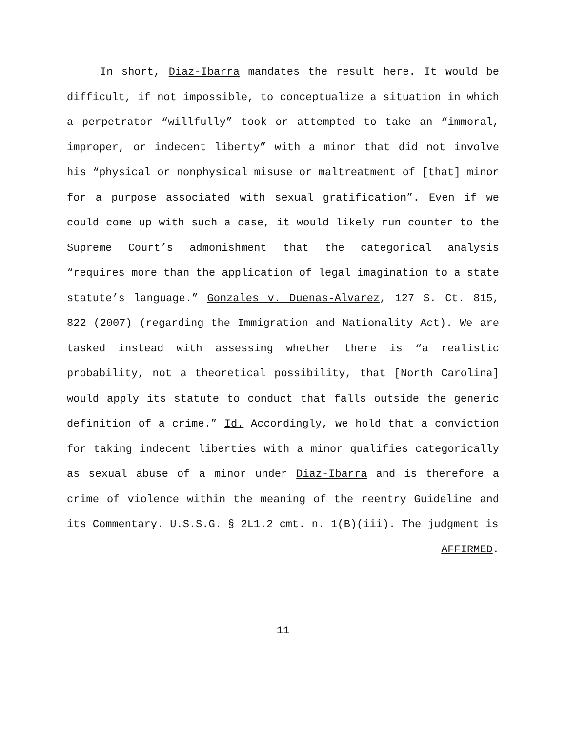In short, Diaz-Ibarra mandates the result here. It would be difficult, if not impossible, to conceptualize a situation in which a perpetrator “willfully” took or attempted to take an “immoral, improper, or indecent liberty” with a minor that did not involve his “physical or nonphysical misuse or maltreatment of [that] minor for a purpose associated with sexual gratification”. Even if we could come up with such a case, it would likely run counter to the Supreme Court’s admonishment that the categorical analysis “requires more than the application of legal imagination to a state statute’s language.” Gonzales v. Duenas-Alvarez, 127 S. Ct. 815, 822 (2007) (regarding the Immigration and Nationality Act). We are tasked instead with assessing whether there is “a realistic probability, not a theoretical possibility, that [North Carolina] would apply its statute to conduct that falls outside the generic definition of a crime.” Id. Accordingly, we hold that a conviction for taking indecent liberties with a minor qualifies categorically as sexual abuse of a minor under Diaz-Ibarra and is therefore a crime of violence within the meaning of the reentry Guideline and its Commentary. U.S.S.G. § 2L1.2 cmt. n. 1(B)(iii). The judgment is
AFFIRMED.
11